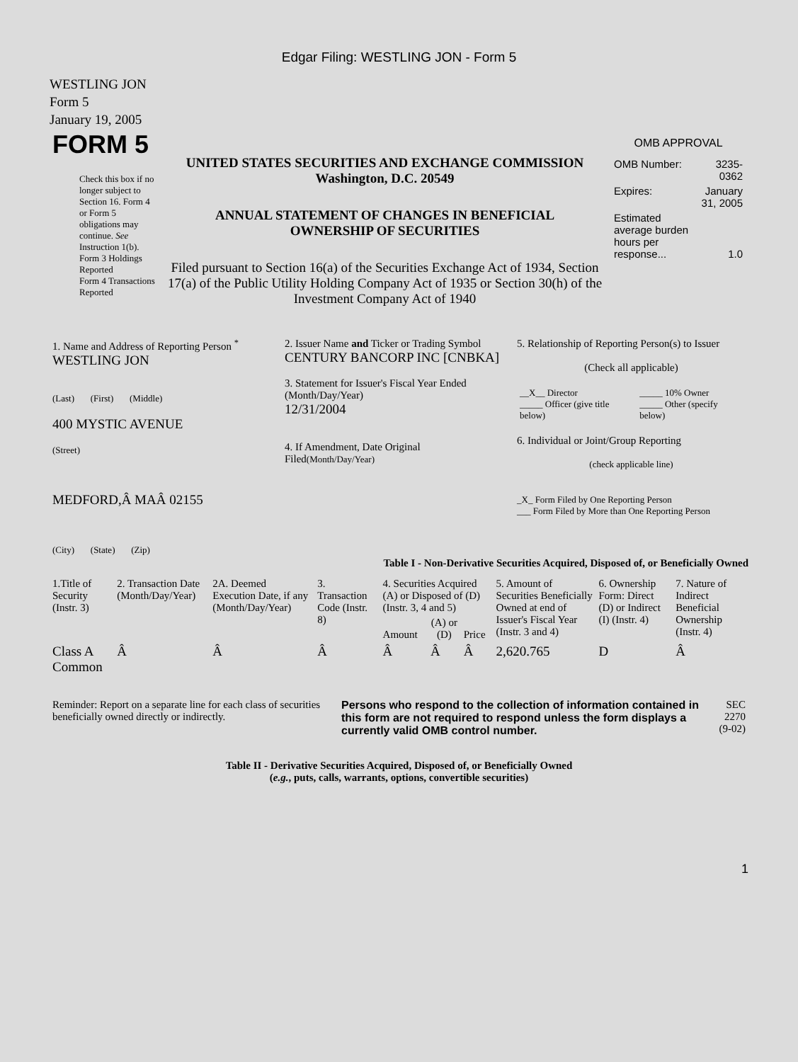Edgar Filing: WESTLING JON - Form 5
WESTLING JON
Form 5
January 19, 2005
| FORM 5 Check this box if no longer subject to Section 16. Form 4 or Form 5 obligations may continue. See Instruction 1(b). Form 3 Holdings Reported Form 4 Transactions Reported | UNITED STATES SECURITIES AND EXCHANGE COMMISSION Washington, D.C. 20549 ANNUAL STATEMENT OF CHANGES IN BENEFICIAL OWNERSHIP OF SECURITIES Filed pursuant to Section 16(a) of the Securities Exchange Act of 1934, Section 17(a) of the Public Utility Holding Company Act of 1935 or Section 30(h) of the Investment Company Act of 1940 | OMB APPROVAL / OMB Number: / 3235-0362 / / Expires: / January 31, 2005 / / Estimated average burden hours per response... / 1.0 / |
| 1. Name and Address of Reporting Person <sup>*</sup> WESTLING JON (Last) (First) (Middle) 400 MYSTIC AVENUE (Street) MEDFORD,Â MAÂ 02155 (City) (State) (Zip) | 2. Issuer Name and Ticker or Trading Symbol CENTURY BANCORP INC [CNBKA] 3. Statement for Issuer's Fiscal Year Ended (Month/Day/Year) 12/31/2004 4. If Amendment, Date Original Filed (Month/Day/Year) | 5. Relationship of Reporting Person(s) to Issuer (Check all applicable) / __X__ Director _____ Officer (give title below) / _____ 10% Owner _____ Other (specify below) / 6. Individual or Joint/Group Reporting (check applicable line) _X_ Form Filed by One Reporting Person ___ Form Filed by More than One Reporting Person |
Table I - Non-Derivative Securities Acquired, Disposed of, or Beneficially Owned
| 1.Title of Security (Instr. 3) | 2. Transaction Date (Month/Day/Year) | 2A. Deemed Execution Date, if any (Month/Day/Year) | 3. Transaction Code (Instr. 8) | 4. Securities Acquired (A) or Disposed of (D) (Instr. 3, 4 and 5) | | | 5. Amount of Securities Beneficially Owned at end of Issuer's Fiscal Year (Instr. 3 and 4) | 6. Ownership Form: Direct (D) or Indirect (I) (Instr. 4) | 7. Nature of Indirect Beneficial Ownership (Instr. 4) |
| --- | --- | --- | --- | --- | --- | --- | --- | --- | --- |
| | | | | Amount | (A) or (D) | Price | | | |
| Class A Common | Â | Â | Â | Â | Â | Â | 2,620.765 | D | Â |
| Reminder: Report on a separate line for each class of securities beneficially owned directly or indirectly. | Persons who respond to the collection of information contained in this form are not required to respond unless the form displays a currently valid OMB control number. | SEC 2270 (9-02) |
Table II - Derivative Securities Acquired, Disposed of, or Beneficially Owned
(e.g., puts, calls, warrants, options, convertible securities)
1